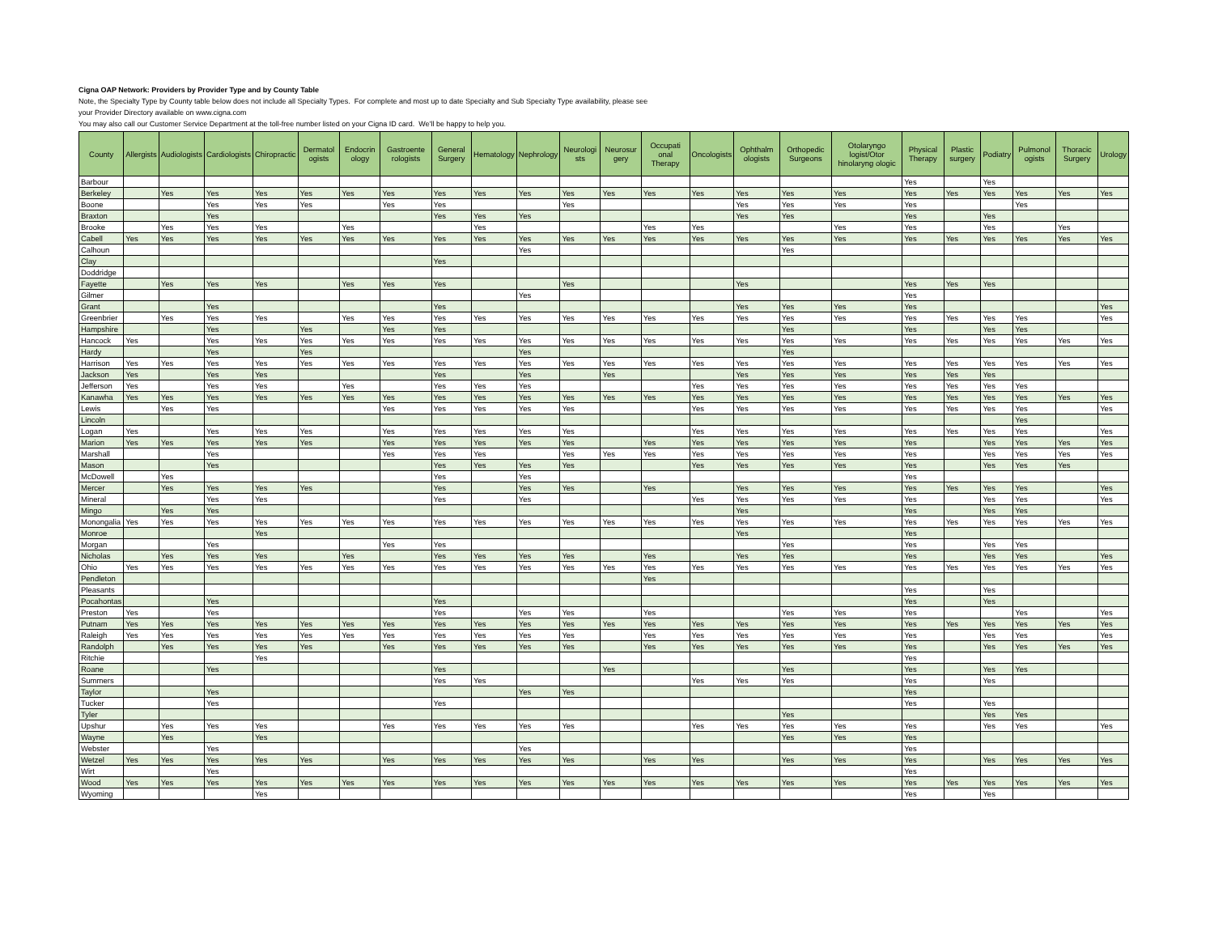Cigna OAP Network: Providers by Provider Type and by County Table
Note, the Specialty Type by County table below does not include all Specialty Types. For complete and most up to date Specialty and Sub Specialty Type availability, please see
your Provider Directory available on www.cigna.com
You may also call our Customer Service Department at the toll-free number listed on your Cigna ID card. We'll be happy to help you.
| County | Allergists | Audiologists | Cardiologists | Chiropractic | Dermatol ogists | Endocrin ology | Gastroente rologists | General Surgery | Hematology | Nephrology | Neurologi sts | Neurosur gery | Occupati onal Therapy | Oncologists | Ophthalm ologists | Orthopedic Surgeons | Otolaryngo logist/Otor hinolaryng ologic | Physical Therapy | Plastic surgery | Podiatry | Pulmonol ogists | Thoracic Surgery | Urology |
| --- | --- | --- | --- | --- | --- | --- | --- | --- | --- | --- | --- | --- | --- | --- | --- | --- | --- | --- | --- | --- | --- | --- | --- |
| Barbour | | | | | | | | | | | | | | | | | | Yes | | Yes | | | |
| Berkeley | | Yes | Yes | Yes | Yes | Yes | Yes | Yes | Yes | Yes | Yes | Yes | Yes | Yes | Yes | Yes | Yes | Yes | Yes | Yes | Yes | Yes | Yes |
| Boone | | | Yes | Yes | Yes | | Yes | Yes | | | Yes | | | | Yes | Yes | Yes | Yes | | | Yes | | |
| Braxton | | | Yes | | | | | Yes | Yes | Yes | | | | | Yes | Yes | | Yes | | Yes | | | |
| Brooke | | Yes | Yes | Yes | | Yes | | | Yes | | | | Yes | Yes | | | Yes | Yes | | Yes | | Yes | |
| Cabell | Yes | Yes | Yes | Yes | Yes | Yes | Yes | Yes | Yes | Yes | Yes | Yes | Yes | Yes | Yes | Yes | Yes | Yes | Yes | Yes | Yes | Yes | Yes |
| Calhoun | | | | | | | | | | Yes | | | | | | Yes | | | | | | | |
| Clay | | | | | | | | Yes | | | | | | | | | | | | | | | |
| Doddridge | | | | | | | | | | | | | | | | | | | | | | | |
| Fayette | | Yes | Yes | Yes | | Yes | Yes | Yes | | | Yes | | | | Yes | | | Yes | Yes | Yes | | | |
| Gilmer | | | | | | | | | | Yes | | | | | | | | Yes | | | | | |
| Grant | | | Yes | | | | | Yes | | | | | | | Yes | Yes | Yes | Yes | | | | | Yes |
| Greenbrier | | Yes | Yes | Yes | | Yes | Yes | Yes | Yes | Yes | Yes | Yes | Yes | Yes | Yes | Yes | Yes | Yes | Yes | Yes | Yes | | Yes |
| Hampshire | | | Yes | | Yes | | Yes | Yes | | | | | | | | Yes | | Yes | | Yes | Yes | | |
| Hancock | Yes | | Yes | Yes | Yes | Yes | Yes | Yes | Yes | Yes | Yes | Yes | Yes | Yes | Yes | Yes | Yes | Yes | Yes | Yes | Yes | Yes | Yes |
| Hardy | | | Yes | | Yes | | | | | Yes | | | | | | Yes | | | | | | | |
| Harrison | Yes | Yes | Yes | Yes | Yes | Yes | Yes | Yes | Yes | Yes | Yes | Yes | Yes | Yes | Yes | Yes | Yes | Yes | Yes | Yes | Yes | Yes | Yes |
| Jackson | Yes | | Yes | Yes | | | | Yes | | Yes | | Yes | | | Yes | Yes | Yes | Yes | Yes | Yes | | | |
| Jefferson | Yes | | Yes | Yes | | Yes | | Yes | Yes | Yes | | | | Yes | Yes | Yes | Yes | Yes | Yes | Yes | Yes | | |
| Kanawha | Yes | Yes | Yes | Yes | Yes | Yes | Yes | Yes | Yes | Yes | Yes | Yes | Yes | Yes | Yes | Yes | Yes | Yes | Yes | Yes | Yes | Yes | Yes |
| Lewis | | Yes | Yes | | | | Yes | Yes | Yes | Yes | Yes | | | Yes | Yes | Yes | Yes | Yes | Yes | Yes | Yes | | Yes |
| Lincoln | | | | | | | | | | | | | | | | | | | | | Yes | | |
| Logan | Yes | | Yes | Yes | Yes | | Yes | Yes | Yes | Yes | Yes | | | Yes | Yes | Yes | Yes | Yes | Yes | Yes | Yes | | Yes |
| Marion | Yes | Yes | Yes | Yes | Yes | | Yes | Yes | Yes | Yes | Yes | | Yes | Yes | Yes | Yes | Yes | Yes | | Yes | Yes | Yes | Yes |
| Marshall | | | Yes | | | | Yes | Yes | Yes | | Yes | Yes | Yes | Yes | Yes | Yes | Yes | Yes | | Yes | Yes | Yes | Yes |
| Mason | | | Yes | | | | | Yes | Yes | Yes | Yes | | | Yes | Yes | Yes | Yes | Yes | | Yes | Yes | Yes | |
| McDowell | | Yes | | | | | | Yes | | Yes | | | | | | | | Yes | | | | | |
| Mercer | | Yes | Yes | Yes | Yes | | | Yes | | Yes | Yes | | Yes | | Yes | Yes | Yes | Yes | Yes | Yes | Yes | | Yes |
| Mineral | | | Yes | Yes | | | | Yes | | Yes | | | | Yes | Yes | Yes | Yes | Yes | | Yes | Yes | | Yes |
| Mingo | | Yes | Yes | | | | | | | | | | | | Yes | | | Yes | | Yes | Yes | | |
| Monongalia | Yes | Yes | Yes | Yes | Yes | Yes | Yes | Yes | Yes | Yes | Yes | Yes | Yes | Yes | Yes | Yes | Yes | Yes | Yes | Yes | Yes | Yes | Yes |
| Monroe | | | | Yes | | | | | | | | | | | Yes | | | Yes | | | | | |
| Morgan | | | Yes | | | | Yes | Yes | | | | | | | | Yes | | Yes | | Yes | Yes | | |
| Nicholas | | Yes | Yes | Yes | | Yes | | Yes | Yes | Yes | Yes | | Yes | | Yes | Yes | | Yes | | Yes | Yes | | Yes |
| Ohio | Yes | Yes | Yes | Yes | Yes | Yes | Yes | Yes | Yes | Yes | Yes | Yes | Yes | Yes | Yes | Yes | Yes | Yes | Yes | Yes | Yes | Yes | Yes |
| Pendleton | | | | | | | | | | | | | Yes | | | | | | | | | | |
| Pleasants | | | | | | | | | | | | | | | | | | Yes | | Yes | | | |
| Pocahontas | | | Yes | | | | | Yes | | | | | | | | | | Yes | | Yes | | | |
| Preston | Yes | | Yes | | | | | Yes | | Yes | Yes | | Yes | | | Yes | Yes | Yes | | | Yes | | Yes |
| Putnam | Yes | Yes | Yes | Yes | Yes | Yes | Yes | Yes | Yes | Yes | Yes | Yes | Yes | Yes | Yes | Yes | Yes | Yes | Yes | Yes | Yes | Yes | Yes |
| Raleigh | Yes | Yes | Yes | Yes | Yes | Yes | Yes | Yes | Yes | Yes | Yes | | Yes | Yes | Yes | Yes | Yes | Yes | | Yes | Yes | | Yes |
| Randolph | | Yes | Yes | Yes | Yes | | Yes | Yes | Yes | Yes | Yes | | Yes | Yes | Yes | Yes | Yes | Yes | | Yes | Yes | Yes | Yes |
| Ritchie | | | | Yes | | | | | | | | | | | | | | Yes | | | | | |
| Roane | | | Yes | | | | | Yes | | | | Yes | | | | Yes | | Yes | | Yes | Yes | | |
| Summers | | | | | | | | Yes | Yes | | | | | Yes | Yes | Yes | | Yes | | Yes | | | |
| Taylor | | | Yes | | | | | | | Yes | Yes | | | | | | | Yes | | | | | |
| Tucker | | | Yes | | | | | Yes | | | | | | | | | | Yes | | Yes | | | |
| Tyler | | | | | | | | | | | | | | | | Yes | | | | Yes | Yes | | |
| Upshur | | Yes | Yes | Yes | | | Yes | Yes | Yes | Yes | Yes | | | Yes | Yes | Yes | Yes | Yes | | Yes | Yes | | Yes |
| Wayne | | Yes | | Yes | | | | | | | | | | | | Yes | Yes | Yes | | | | | |
| Webster | | | Yes | | | | | | | Yes | | | | | | | | Yes | | | | | |
| Wetzel | Yes | Yes | Yes | Yes | Yes | | Yes | Yes | Yes | Yes | Yes | | Yes | Yes | | Yes | Yes | Yes | | Yes | Yes | Yes | Yes |
| Wirt | | | Yes | | | | | | | | | | | | | | | Yes | | | | | |
| Wood | Yes | Yes | Yes | Yes | Yes | Yes | Yes | Yes | Yes | Yes | Yes | Yes | Yes | Yes | Yes | Yes | Yes | Yes | Yes | Yes | Yes | Yes | Yes |
| Wyoming | | | | Yes | | | | | | | | | | | | | | Yes | | Yes | | | |